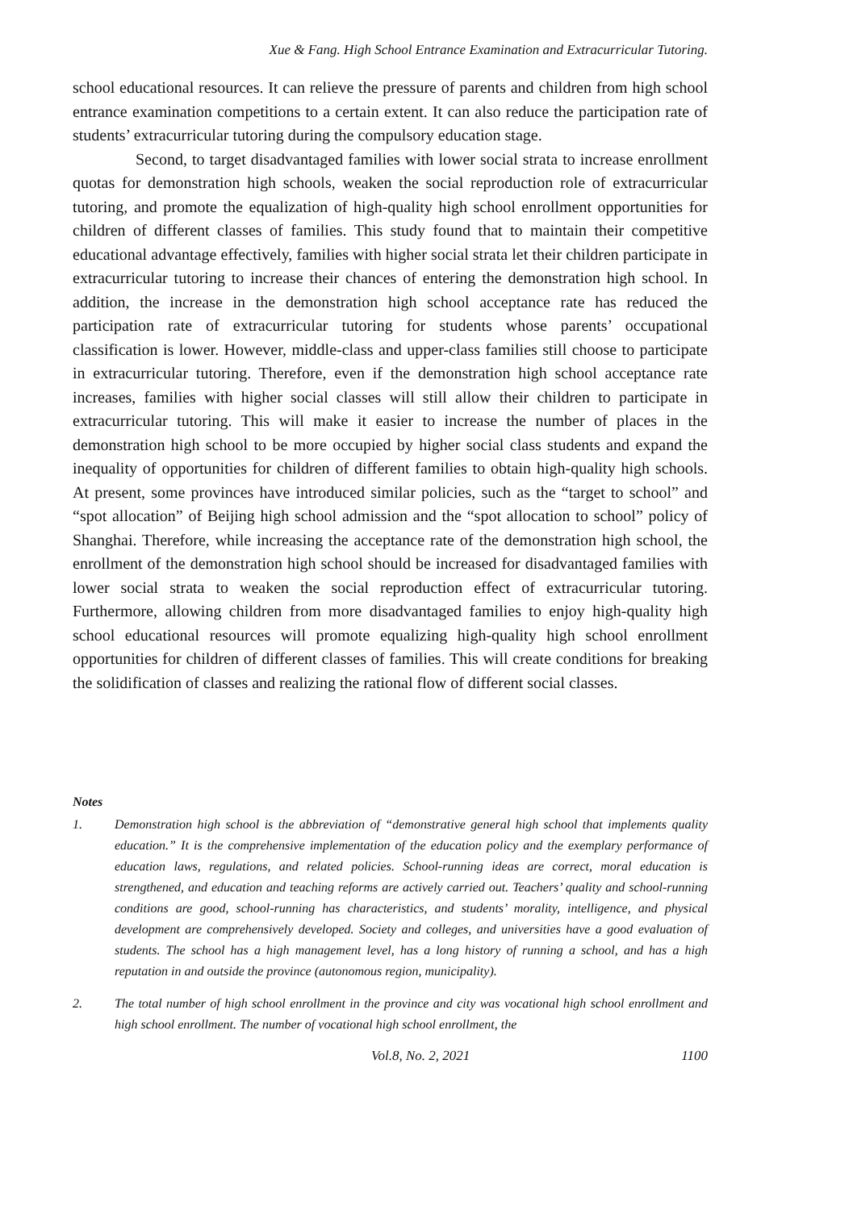Xue & Fang. High School Entrance Examination and Extracurricular Tutoring.
school educational resources. It can relieve the pressure of parents and children from high school entrance examination competitions to a certain extent. It can also reduce the participation rate of students’ extracurricular tutoring during the compulsory education stage.
Second, to target disadvantaged families with lower social strata to increase enrollment quotas for demonstration high schools, weaken the social reproduction role of extracurricular tutoring, and promote the equalization of high-quality high school enrollment opportunities for children of different classes of families. This study found that to maintain their competitive educational advantage effectively, families with higher social strata let their children participate in extracurricular tutoring to increase their chances of entering the demonstration high school. In addition, the increase in the demonstration high school acceptance rate has reduced the participation rate of extracurricular tutoring for students whose parents’ occupational classification is lower. However, middle-class and upper-class families still choose to participate in extracurricular tutoring. Therefore, even if the demonstration high school acceptance rate increases, families with higher social classes will still allow their children to participate in extracurricular tutoring. This will make it easier to increase the number of places in the demonstration high school to be more occupied by higher social class students and expand the inequality of opportunities for children of different families to obtain high-quality high schools. At present, some provinces have introduced similar policies, such as the “target to school” and “spot allocation” of Beijing high school admission and the “spot allocation to school” policy of Shanghai. Therefore, while increasing the acceptance rate of the demonstration high school, the enrollment of the demonstration high school should be increased for disadvantaged families with lower social strata to weaken the social reproduction effect of extracurricular tutoring. Furthermore, allowing children from more disadvantaged families to enjoy high-quality high school educational resources will promote equalizing high-quality high school enrollment opportunities for children of different classes of families. This will create conditions for breaking the solidification of classes and realizing the rational flow of different social classes.
Notes
1. Demonstration high school is the abbreviation of “demonstrative general high school that implements quality education.” It is the comprehensive implementation of the education policy and the exemplary performance of education laws, regulations, and related policies. School-running ideas are correct, moral education is strengthened, and education and teaching reforms are actively carried out. Teachers’ quality and school-running conditions are good, school-running has characteristics, and students’ morality, intelligence, and physical development are comprehensively developed. Society and colleges, and universities have a good evaluation of students. The school has a high management level, has a long history of running a school, and has a high reputation in and outside the province (autonomous region, municipality).
2. The total number of high school enrollment in the province and city was vocational high school enrollment and high school enrollment. The number of vocational high school enrollment, the
Vol.8, No. 2, 2021 1100